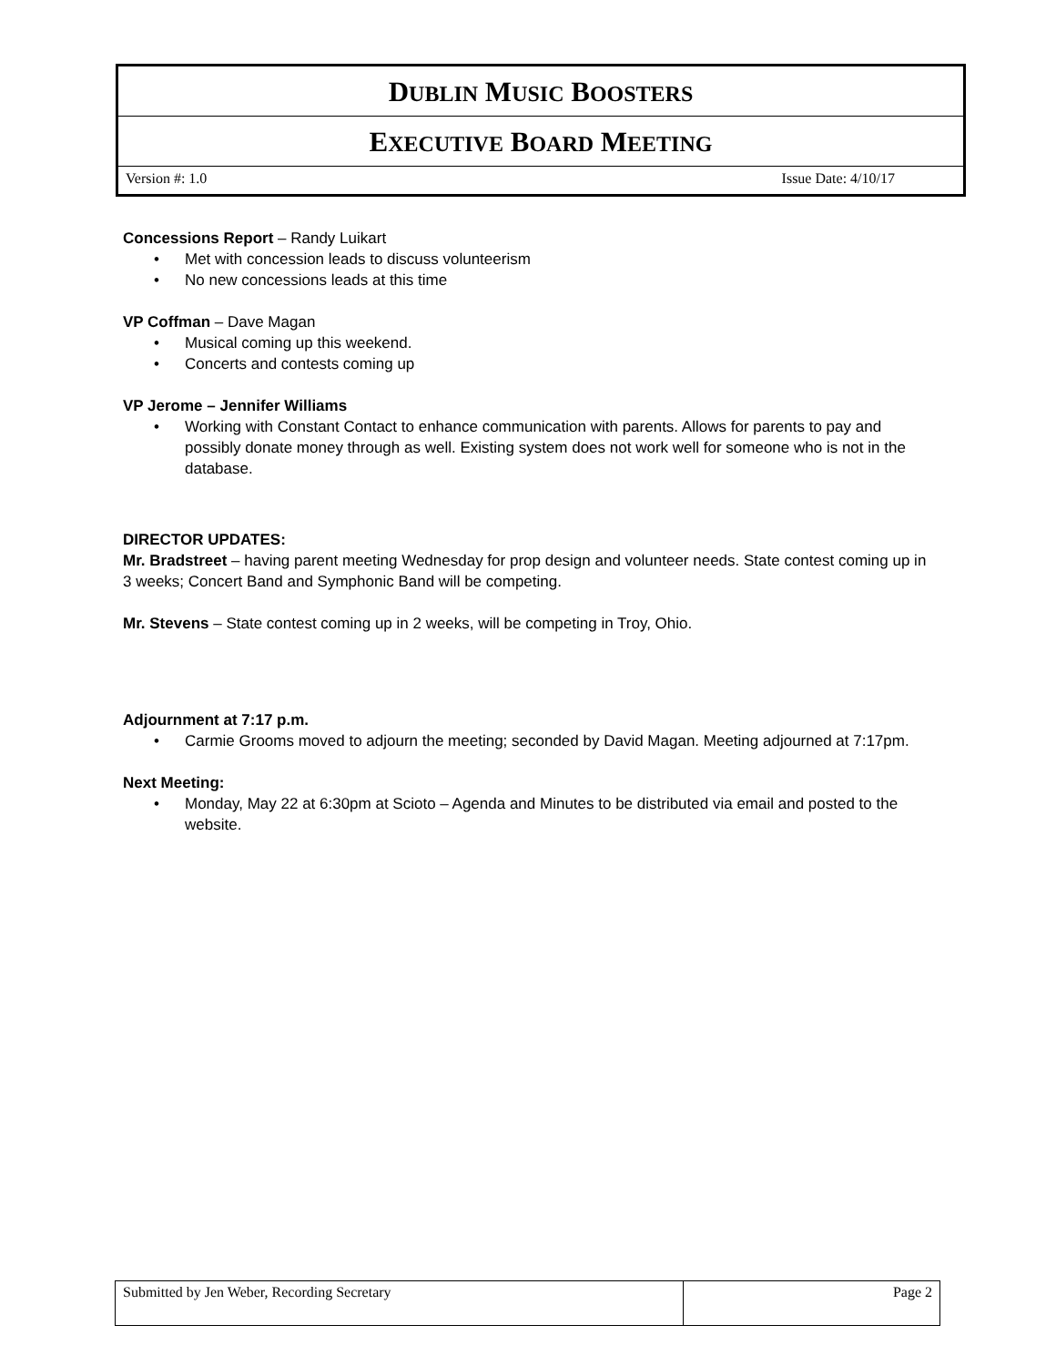DUBLIN MUSIC BOOSTERS
EXECUTIVE BOARD MEETING
Version #: 1.0 Issue Date: 4/10/17
Concessions Report – Randy Luikart
Met with concession leads to discuss volunteerism
No new concessions leads at this time
VP Coffman – Dave Magan
Musical coming up this weekend.
Concerts and contests coming up
VP Jerome – Jennifer Williams
Working with Constant Contact to enhance communication with parents. Allows for parents to pay and possibly donate money through as well. Existing system does not work well for someone who is not in the database.
DIRECTOR UPDATES:
Mr. Bradstreet – having parent meeting Wednesday for prop design and volunteer needs. State contest coming up in 3 weeks; Concert Band and Symphonic Band will be competing.
Mr. Stevens – State contest coming up in 2 weeks, will be competing in Troy, Ohio.
Adjournment at 7:17 p.m.
Carmie Grooms moved to adjourn the meeting; seconded by David Magan. Meeting adjourned at 7:17pm.
Next Meeting:
Monday, May 22 at 6:30pm at Scioto – Agenda and Minutes to be distributed via email and posted to the website.
Submitted by Jen Weber, Recording Secretary Page 2